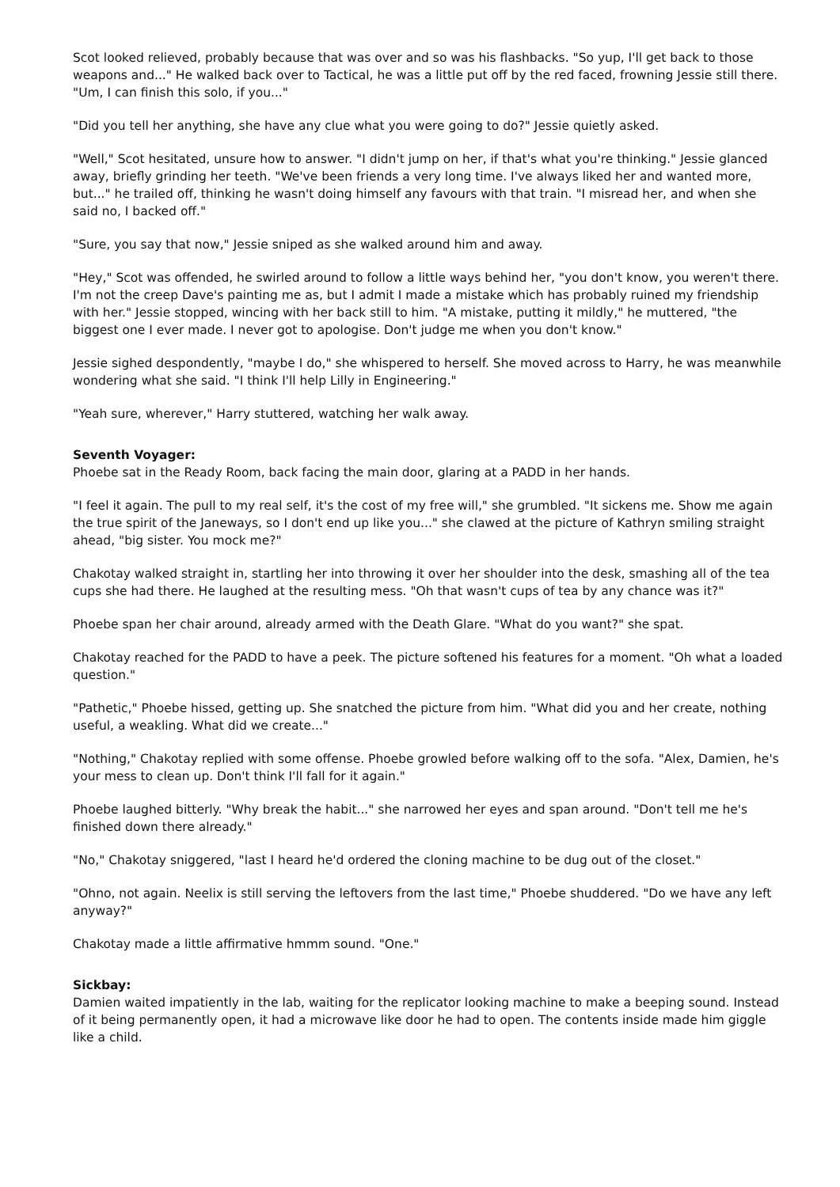Scot looked relieved, probably because that was over and so was his flashbacks. "So yup, I'll get back to those weapons and..." He walked back over to Tactical, he was a little put off by the red faced, frowning Jessie still there. "Um, I can finish this solo, if you..."
"Did you tell her anything, she have any clue what you were going to do?" Jessie quietly asked.
"Well," Scot hesitated, unsure how to answer. "I didn't jump on her, if that's what you're thinking." Jessie glanced away, briefly grinding her teeth. "We've been friends a very long time. I've always liked her and wanted more, but..." he trailed off, thinking he wasn't doing himself any favours with that train. "I misread her, and when she said no, I backed off."
"Sure, you say that now," Jessie sniped as she walked around him and away.
"Hey," Scot was offended, he swirled around to follow a little ways behind her, "you don't know, you weren't there. I'm not the creep Dave's painting me as, but I admit I made a mistake which has probably ruined my friendship with her." Jessie stopped, wincing with her back still to him. "A mistake, putting it mildly," he muttered, "the biggest one I ever made. I never got to apologise. Don't judge me when you don't know."
Jessie sighed despondently, "maybe I do," she whispered to herself. She moved across to Harry, he was meanwhile wondering what she said. "I think I'll help Lilly in Engineering."
"Yeah sure, wherever," Harry stuttered, watching her walk away.
Seventh Voyager:
Phoebe sat in the Ready Room, back facing the main door, glaring at a PADD in her hands.
"I feel it again. The pull to my real self, it's the cost of my free will," she grumbled. "It sickens me. Show me again the true spirit of the Janeways, so I don't end up like you..." she clawed at the picture of Kathryn smiling straight ahead, "big sister. You mock me?"
Chakotay walked straight in, startling her into throwing it over her shoulder into the desk, smashing all of the tea cups she had there. He laughed at the resulting mess. "Oh that wasn't cups of tea by any chance was it?"
Phoebe span her chair around, already armed with the Death Glare. "What do you want?" she spat.
Chakotay reached for the PADD to have a peek. The picture softened his features for a moment. "Oh what a loaded question."
"Pathetic," Phoebe hissed, getting up. She snatched the picture from him. "What did you and her create, nothing useful, a weakling. What did we create..."
"Nothing," Chakotay replied with some offense. Phoebe growled before walking off to the sofa. "Alex, Damien, he's your mess to clean up. Don't think I'll fall for it again."
Phoebe laughed bitterly. "Why break the habit..." she narrowed her eyes and span around. "Don't tell me he's finished down there already."
"No," Chakotay sniggered, "last I heard he'd ordered the cloning machine to be dug out of the closet."
"Ohno, not again. Neelix is still serving the leftovers from the last time," Phoebe shuddered. "Do we have any left anyway?"
Chakotay made a little affirmative hmmm sound. "One."
Sickbay:
Damien waited impatiently in the lab, waiting for the replicator looking machine to make a beeping sound. Instead of it being permanently open, it had a microwave like door he had to open. The contents inside made him giggle like a child.